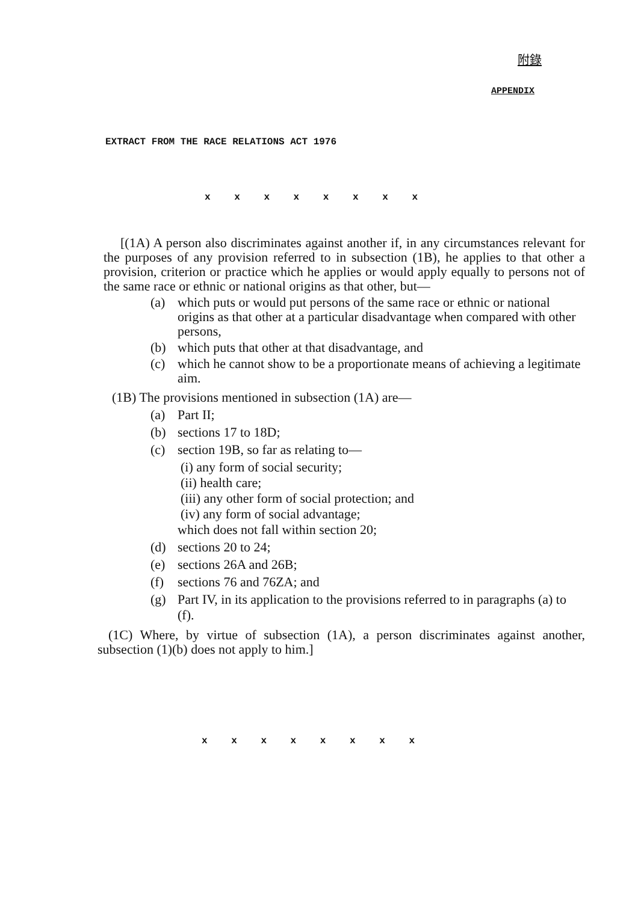附錄
APPENDIX
EXTRACT FROM THE RACE RELATIONS ACT 1976
x x x x x x x x
[(1A) A person also discriminates against another if, in any circumstances relevant for the purposes of any provision referred to in subsection (1B), he applies to that other a provision, criterion or practice which he applies or would apply equally to persons not of the same race or ethnic or national origins as that other, but—
(a) which puts or would put persons of the same race or ethnic or national origins as that other at a particular disadvantage when compared with other persons,
(b) which puts that other at that disadvantage, and
(c) which he cannot show to be a proportionate means of achieving a legitimate aim.
(1B) The provisions mentioned in subsection (1A) are—
(a) Part II;
(b) sections 17 to 18D;
(c) section 19B, so far as relating to—
(i) any form of social security;
(ii) health care;
(iii) any other form of social protection; and
(iv) any form of social advantage;
which does not fall within section 20;
(d) sections 20 to 24;
(e) sections 26A and 26B;
(f) sections 76 and 76ZA; and
(g) Part IV, in its application to the provisions referred to in paragraphs (a) to (f).
(1C) Where, by virtue of subsection (1A), a person discriminates against another, subsection (1)(b) does not apply to him.]
x x x x x x x x